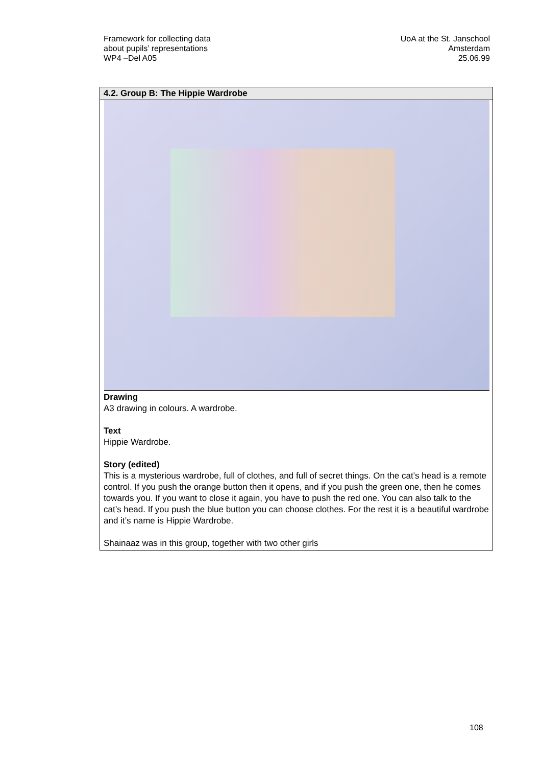Framework for collecting data
about pupils’ representations
WP4 –Del A05
UoA at the St. Janschool
Amsterdam
25.06.99
4.2. Group B: The Hippie Wardrobe
Drawing
A3 drawing in colours. A wardrobe.
Text
Hippie Wardrobe.
Story (edited)
This is a mysterious wardrobe, full of clothes, and full of secret things. On the cat’s head is a remote control. If you push the orange button then it opens, and if you push the green one, then he comes towards you. If you want to close it again, you have to push the red one. You can also talk to the cat’s head. If you push the blue button you can choose clothes. For the rest it is a beautiful wardrobe and it’s name is Hippie Wardrobe.
Shainaaz was in this group, together with two other girls
108